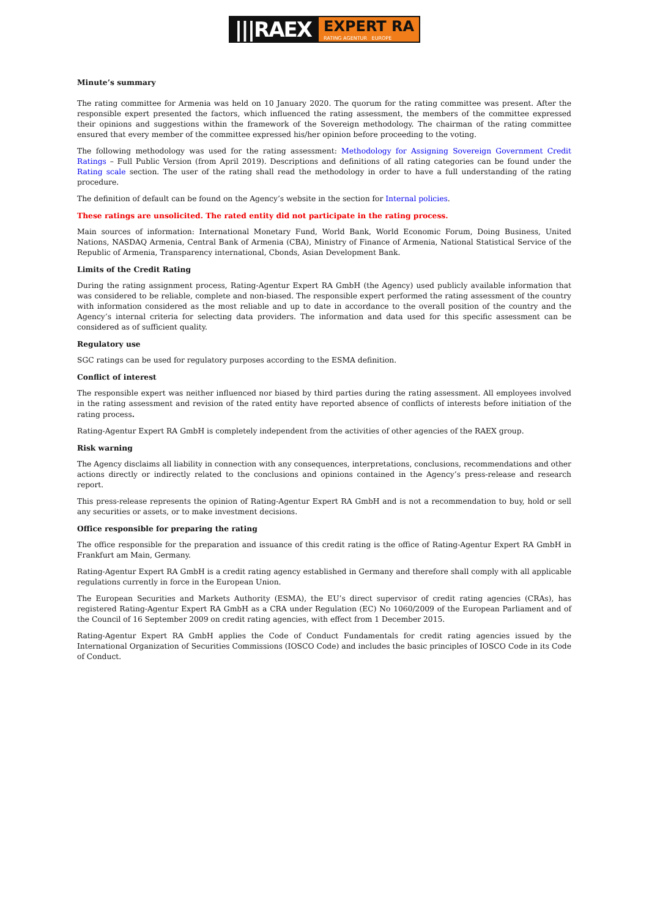|||RAEX
EXPERT RA
RATING AGENTUR EUROPE
Minute’s summary
The rating committee for Armenia was held on 10 January 2020. The quorum for the rating committee was present. After the responsible expert presented the factors, which influenced the rating assessment, the members of the committee expressed their opinions and suggestions within the framework of the Sovereign methodology. The chairman of the rating committee ensured that every member of the committee expressed his/her opinion before proceeding to the voting.
The following methodology was used for the rating assessment: Methodology for Assigning Sovereign Government Credit Ratings – Full Public Version (from April 2019). Descriptions and definitions of all rating categories can be found under the Rating scale section. The user of the rating shall read the methodology in order to have a full understanding of the rating procedure.
The definition of default can be found on the Agency’s website in the section for Internal policies.
These ratings are unsolicited. The rated entity did not participate in the rating process.
Main sources of information: International Monetary Fund, World Bank, World Economic Forum, Doing Business, United Nations, NASDAQ Armenia, Central Bank of Armenia (CBA), Ministry of Finance of Armenia, National Statistical Service of the Republic of Armenia, Transparency international, Cbonds, Asian Development Bank.
Limits of the Credit Rating
During the rating assignment process, Rating-Agentur Expert RA GmbH (the Agency) used publicly available information that was considered to be reliable, complete and non-biased. The responsible expert performed the rating assessment of the country with information considered as the most reliable and up to date in accordance to the overall position of the country and the Agency’s internal criteria for selecting data providers. The information and data used for this specific assessment can be considered as of sufficient quality.
Regulatory use
SGC ratings can be used for regulatory purposes according to the ESMA definition.
Conflict of interest
The responsible expert was neither influenced nor biased by third parties during the rating assessment. All employees involved in the rating assessment and revision of the rated entity have reported absence of conflicts of interests before initiation of the rating process.
Rating-Agentur Expert RA GmbH is completely independent from the activities of other agencies of the RAEX group.
Risk warning
The Agency disclaims all liability in connection with any consequences, interpretations, conclusions, recommendations and other actions directly or indirectly related to the conclusions and opinions contained in the Agency’s press-release and research report.
This press-release represents the opinion of Rating-Agentur Expert RA GmbH and is not a recommendation to buy, hold or sell any securities or assets, or to make investment decisions.
Office responsible for preparing the rating
The office responsible for the preparation and issuance of this credit rating is the office of Rating-Agentur Expert RA GmbH in Frankfurt am Main, Germany.
Rating-Agentur Expert RA GmbH is a credit rating agency established in Germany and therefore shall comply with all applicable regulations currently in force in the European Union.
The European Securities and Markets Authority (ESMA), the EU’s direct supervisor of credit rating agencies (CRAs), has registered Rating-Agentur Expert RA GmbH as a CRA under Regulation (EC) No 1060/2009 of the European Parliament and of the Council of 16 September 2009 on credit rating agencies, with effect from 1 December 2015.
Rating-Agentur Expert RA GmbH applies the Code of Conduct Fundamentals for credit rating agencies issued by the International Organization of Securities Commissions (IOSCO Code) and includes the basic principles of IOSCO Code in its Code of Conduct.